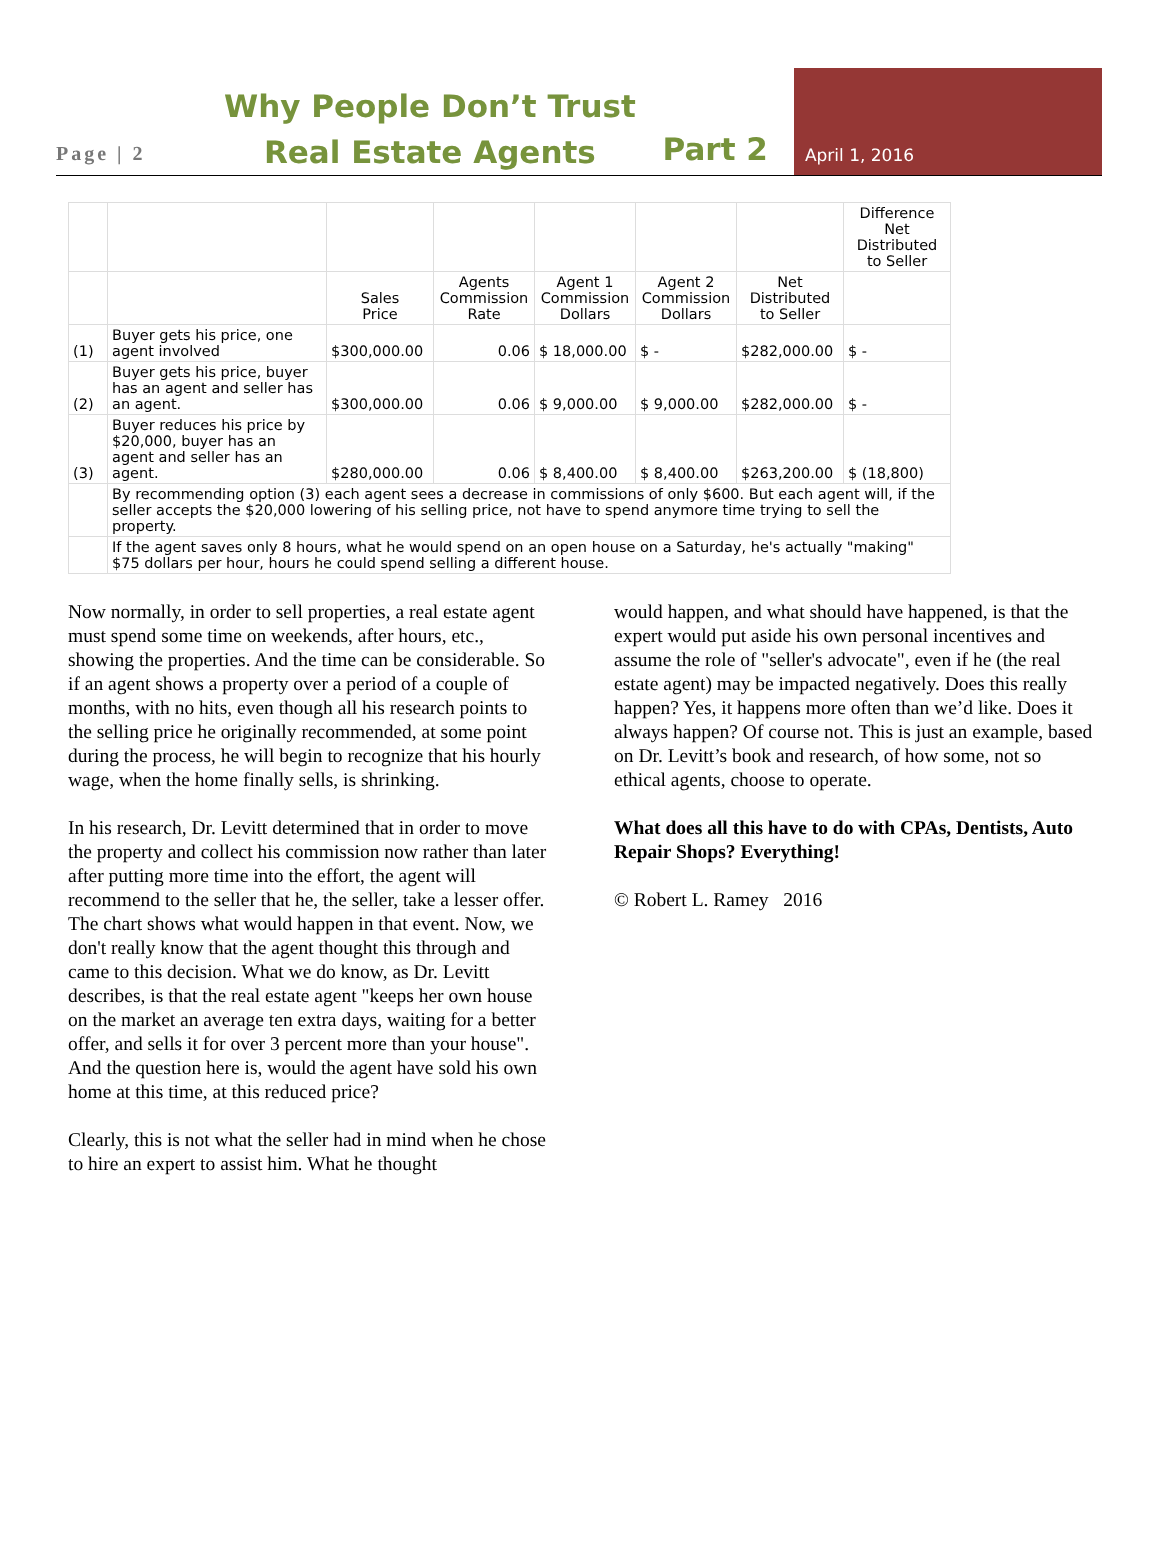Page | 2
Why People Don’t Trust Real Estate Agents
Part 2
April 1, 2016
| | | | | | | | Difference Net Distributed to Seller |
| | | Sales Price | Agents Commission Rate | Agent 1 Commission Dollars | Agent 2 Commission Dollars | Net Distributed to Seller | |
| (1) | Buyer gets his price, one agent involved | $300,000.00 | 0.06 | $ 18,000.00 | $ - | $282,000.00 | $ - |
| (2) | Buyer gets his price, buyer has an agent and seller has an agent. | $300,000.00 | 0.06 | $ 9,000.00 | $ 9,000.00 | $282,000.00 | $ - |
| (3) | Buyer reduces his price by $20,000, buyer has an agent and seller has an agent. | $280,000.00 | 0.06 | $ 8,400.00 | $ 8,400.00 | $263,200.00 | $ (18,800) |
| | By recommending option (3) each agent sees a decrease in commissions of only $600. But each agent will, if the seller accepts the $20,000 lowering of his selling price, not have to spend anymore time trying to sell the property. | | | | | | |
| | If the agent saves only 8 hours, what he would spend on an open house on a Saturday, he's actually "making" $75 dollars per hour, hours he could spend selling a different house. | | | | | | |
Now normally, in order to sell properties, a real estate agent must spend some time on weekends, after hours, etc., showing the properties. And the time can be considerable. So if an agent shows a property over a period of a couple of months, with no hits, even though all his research points to the selling price he originally recommended, at some point during the process, he will begin to recognize that his hourly wage, when the home finally sells, is shrinking.
In his research, Dr. Levitt determined that in order to move the property and collect his commission now rather than later after putting more time into the effort, the agent will recommend to the seller that he, the seller, take a lesser offer. The chart shows what would happen in that event. Now, we don't really know that the agent thought this through and came to this decision. What we do know, as Dr. Levitt describes, is that the real estate agent "keeps her own house on the market an average ten extra days, waiting for a better offer, and sells it for over 3 percent more than your house". And the question here is, would the agent have sold his own home at this time, at this reduced price?
Clearly, this is not what the seller had in mind when he chose to hire an expert to assist him. What he thought
would happen, and what should have happened, is that the expert would put aside his own personal incentives and assume the role of "seller's advocate", even if he (the real estate agent) may be impacted negatively. Does this really happen? Yes, it happens more often than we’d like. Does it always happen? Of course not. This is just an example, based on Dr. Levitt’s book and research, of how some, not so ethical agents, choose to operate.
What does all this have to do with CPAs, Dentists, Auto Repair Shops? Everything!
© Robert L. Ramey 2016